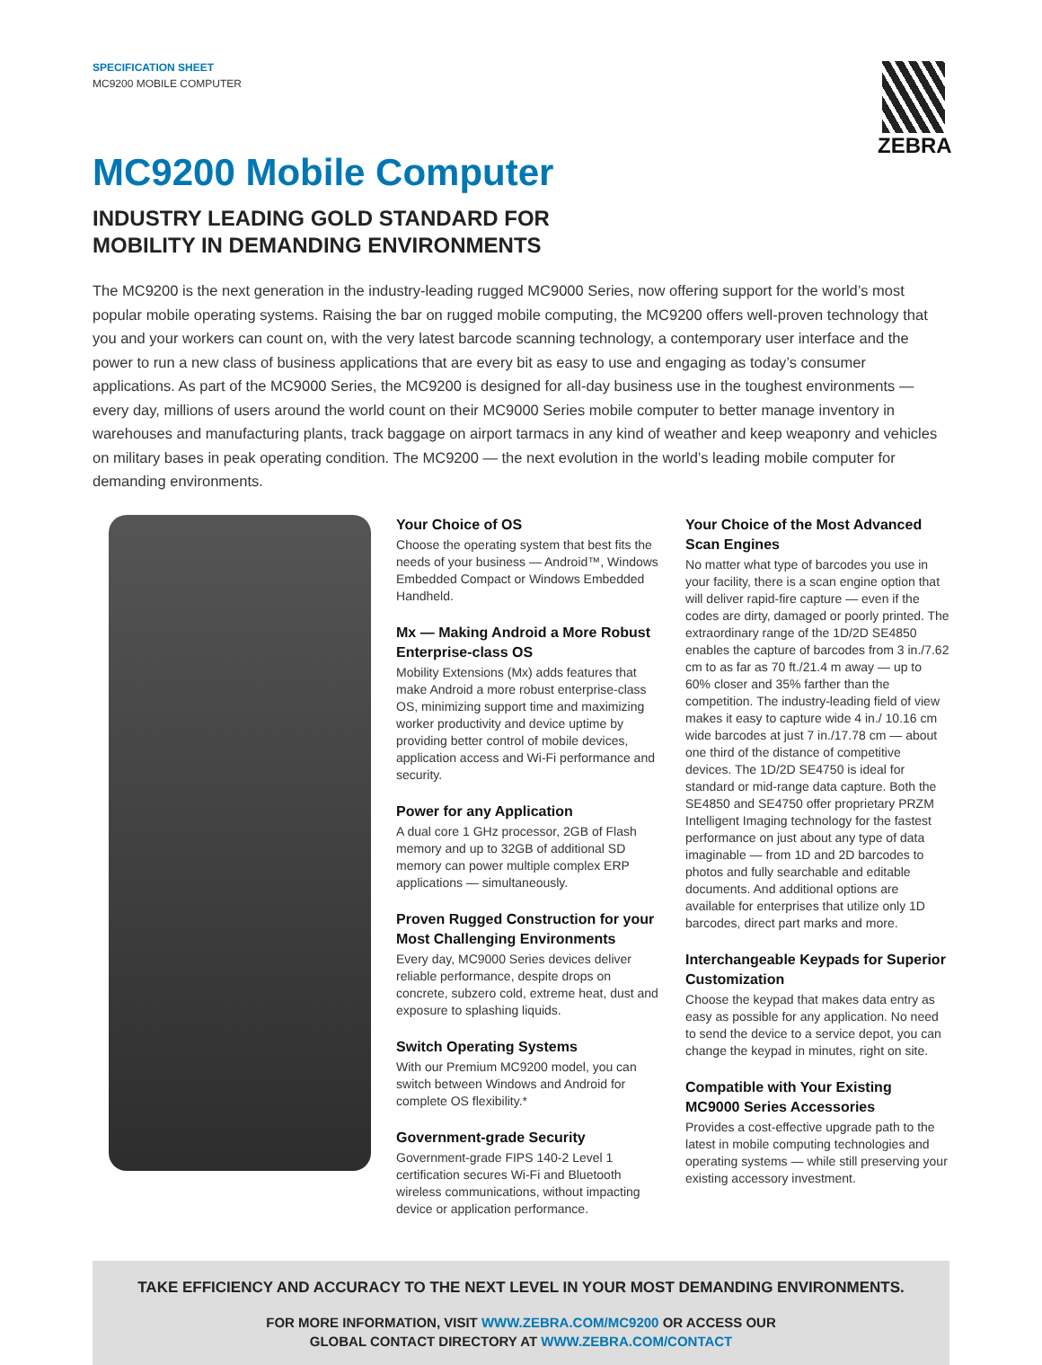SPECIFICATION SHEET
MC9200 MOBILE COMPUTER
ZEBRA
MC9200 Mobile Computer
INDUSTRY LEADING GOLD STANDARD FOR
MOBILITY IN DEMANDING ENVIRONMENTS
The MC9200 is the next generation in the industry-leading rugged MC9000 Series, now offering support for the world’s most popular mobile operating systems. Raising the bar on rugged mobile computing, the MC9200 offers well-proven technology that you and your workers can count on, with the very latest barcode scanning technology, a contemporary user interface and the power to run a new class of business applications that are every bit as easy to use and engaging as today’s consumer applications. As part of the MC9000 Series, the MC9200 is designed for all-day business use in the toughest environments — every day, millions of users around the world count on their MC9000 Series mobile computer to better manage inventory in warehouses and manufacturing plants, track baggage on airport tarmacs in any kind of weather and keep weaponry and vehicles on military bases in peak operating condition. The MC9200 — the next evolution in the world’s leading mobile computer for demanding environments.
Your Choice of OS
Choose the operating system that best fits the needs of your business — Android™, Windows Embedded Compact or Windows Embedded Handheld.
Mx — Making Android a More Robust Enterprise-class OS
Mobility Extensions (Mx) adds features that make Android a more robust enterprise-class OS, minimizing support time and maximizing worker productivity and device uptime by providing better control of mobile devices, application access and Wi-Fi performance and security.
Power for any Application
A dual core 1 GHz processor, 2GB of Flash memory and up to 32GB of additional SD memory can power multiple complex ERP applications — simultaneously.
Proven Rugged Construction for your Most Challenging Environments
Every day, MC9000 Series devices deliver reliable performance, despite drops on concrete, subzero cold, extreme heat, dust and exposure to splashing liquids.
Switch Operating Systems
With our Premium MC9200 model, you can switch between Windows and Android for complete OS flexibility.*
Government-grade Security
Government-grade FIPS 140-2 Level 1 certification secures Wi-Fi and Bluetooth wireless communications, without impacting device or application performance.
Your Choice of the Most Advanced Scan Engines
No matter what type of barcodes you use in your facility, there is a scan engine option that will deliver rapid-fire capture — even if the codes are dirty, damaged or poorly printed. The extraordinary range of the 1D/2D SE4850 enables the capture of barcodes from 3 in./7.62 cm to as far as 70 ft./21.4 m away — up to 60% closer and 35% farther than the competition. The industry-leading field of view makes it easy to capture wide 4 in./ 10.16 cm wide barcodes at just 7 in./17.78 cm — about one third of the distance of competitive devices. The 1D/2D SE4750 is ideal for standard or mid-range data capture. Both the SE4850 and SE4750 offer proprietary PRZM Intelligent Imaging technology for the fastest performance on just about any type of data imaginable — from 1D and 2D barcodes to photos and fully searchable and editable documents. And additional options are available for enterprises that utilize only 1D barcodes, direct part marks and more.
Interchangeable Keypads for Superior Customization
Choose the keypad that makes data entry as easy as possible for any application. No need to send the device to a service depot, you can change the keypad in minutes, right on site.
Compatible with Your Existing MC9000 Series Accessories
Provides a cost-effective upgrade path to the latest in mobile computing technologies and operating systems — while still preserving your existing accessory investment.
TAKE EFFICIENCY AND ACCURACY TO THE NEXT LEVEL IN YOUR MOST DEMANDING ENVIRONMENTS.
FOR MORE INFORMATION, VISIT WWW.ZEBRA.COM/MC9200 OR ACCESS OUR
GLOBAL CONTACT DIRECTORY AT WWW.ZEBRA.COM/CONTACT